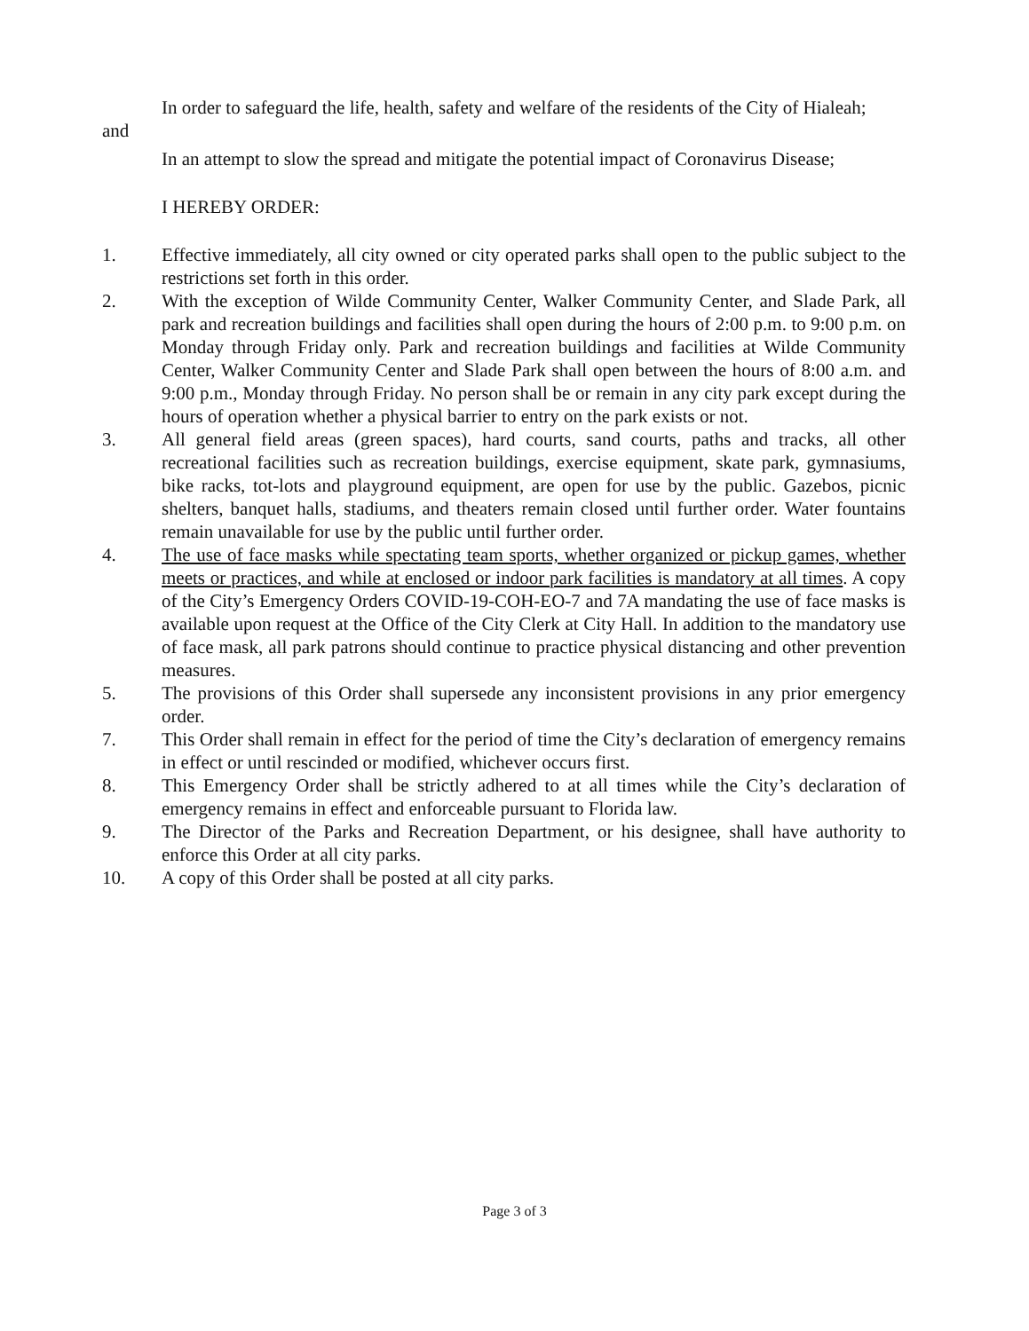In order to safeguard the life, health, safety and welfare of the residents of the City of Hialeah;
and
In an attempt to slow the spread and mitigate the potential impact of Coronavirus Disease;
I HEREBY ORDER:
1. Effective immediately, all city owned or city operated parks shall open to the public subject to the restrictions set forth in this order.
2. With the exception of Wilde Community Center, Walker Community Center, and Slade Park, all park and recreation buildings and facilities shall open during the hours of 2:00 p.m. to 9:00 p.m. on Monday through Friday only. Park and recreation buildings and facilities at Wilde Community Center, Walker Community Center and Slade Park shall open between the hours of 8:00 a.m. and 9:00 p.m., Monday through Friday. No person shall be or remain in any city park except during the hours of operation whether a physical barrier to entry on the park exists or not.
3. All general field areas (green spaces), hard courts, sand courts, paths and tracks, all other recreational facilities such as recreation buildings, exercise equipment, skate park, gymnasiums, bike racks, tot-lots and playground equipment, are open for use by the public. Gazebos, picnic shelters, banquet halls, stadiums, and theaters remain closed until further order. Water fountains remain unavailable for use by the public until further order.
4. The use of face masks while spectating team sports, whether organized or pickup games, whether meets or practices, and while at enclosed or indoor park facilities is mandatory at all times. A copy of the City’s Emergency Orders COVID-19-COH-EO-7 and 7A mandating the use of face masks is available upon request at the Office of the City Clerk at City Hall. In addition to the mandatory use of face mask, all park patrons should continue to practice physical distancing and other prevention measures.
5. The provisions of this Order shall supersede any inconsistent provisions in any prior emergency order.
7. This Order shall remain in effect for the period of time the City’s declaration of emergency remains in effect or until rescinded or modified, whichever occurs first.
8. This Emergency Order shall be strictly adhered to at all times while the City’s declaration of emergency remains in effect and enforceable pursuant to Florida law.
9. The Director of the Parks and Recreation Department, or his designee, shall have authority to enforce this Order at all city parks.
10. A copy of this Order shall be posted at all city parks.
Page 3 of 3